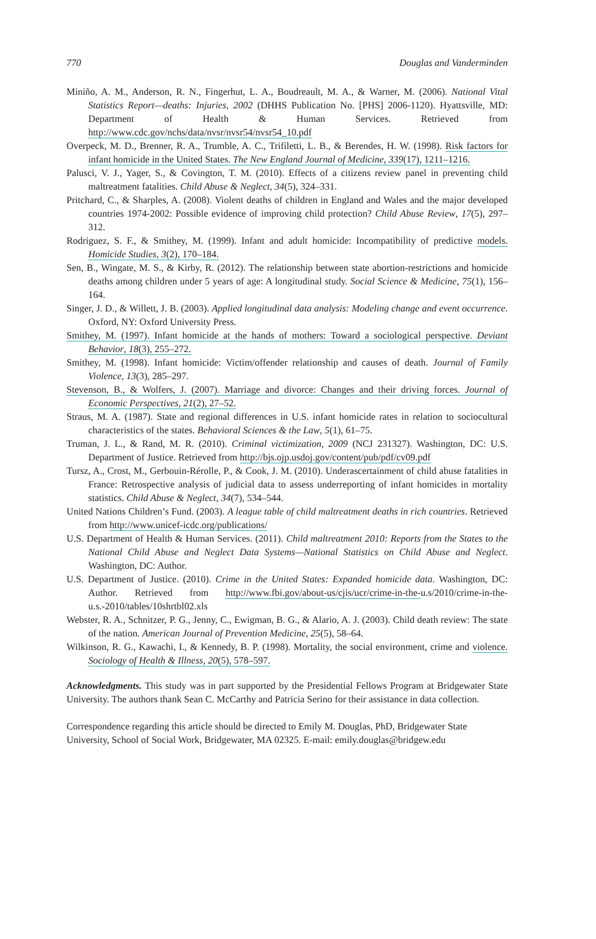770 Douglas and Vanderminden
Miniño, A. M., Anderson, R. N., Fingerhut, L. A., Boudreault, M. A., & Warner, M. (2006). National Vital Statistics Report—deaths: Injuries, 2002 (DHHS Publication No. [PHS] 2006-1120). Hyattsville, MD: Department of Health & Human Services. Retrieved from http://www.cdc.gov/nchs/data/nvsr/nvsr54/nvsr54_10.pdf
Overpeck, M. D., Brenner, R. A., Trumble, A. C., Trifiletti, L. B., & Berendes, H. W. (1998). Risk factors for infant homicide in the United States. The New England Journal of Medicine, 339(17), 1211–1216.
Palusci, V. J., Yager, S., & Covington, T. M. (2010). Effects of a citizens review panel in preventing child maltreatment fatalities. Child Abuse & Neglect, 34(5), 324–331.
Pritchard, C., & Sharples, A. (2008). Violent deaths of children in England and Wales and the major developed countries 1974-2002: Possible evidence of improving child protection? Child Abuse Review, 17(5), 297–312.
Rodriguez, S. F., & Smithey, M. (1999). Infant and adult homicide: Incompatibility of predictive models. Homicide Studies, 3(2), 170–184.
Sen, B., Wingate, M. S., & Kirby, R. (2012). The relationship between state abortion-restrictions and homicide deaths among children under 5 years of age: A longitudinal study. Social Science & Medicine, 75(1), 156–164.
Singer, J. D., & Willett, J. B. (2003). Applied longitudinal data analysis: Modeling change and event occurrence. Oxford, NY: Oxford University Press.
Smithey, M. (1997). Infant homicide at the hands of mothers: Toward a sociological perspective. Deviant Behavior, 18(3), 255–272.
Smithey, M. (1998). Infant homicide: Victim/offender relationship and causes of death. Journal of Family Violence, 13(3), 285–297.
Stevenson, B., & Wolfers, J. (2007). Marriage and divorce: Changes and their driving forces. Journal of Economic Perspectives, 21(2), 27–52.
Straus, M. A. (1987). State and regional differences in U.S. infant homicide rates in relation to sociocultural characteristics of the states. Behavioral Sciences & the Law, 5(1), 61–75.
Truman, J. L., & Rand, M. R. (2010). Criminal victimization, 2009 (NCJ 231327). Washington, DC: U.S. Department of Justice. Retrieved from http://bjs.ojp.usdoj.gov/content/pub/pdf/cv09.pdf
Tursz, A., Crost, M., Gerbouin-Rérolle, P., & Cook, J. M. (2010). Underascertainment of child abuse fatalities in France: Retrospective analysis of judicial data to assess underreporting of infant homicides in mortality statistics. Child Abuse & Neglect, 34(7), 534–544.
United Nations Children’s Fund. (2003). A league table of child maltreatment deaths in rich countries. Retrieved from http://www.unicef-icdc.org/publications/
U.S. Department of Health & Human Services. (2011). Child maltreatment 2010: Reports from the States to the National Child Abuse and Neglect Data Systems—National Statistics on Child Abuse and Neglect. Washington, DC: Author.
U.S. Department of Justice. (2010). Crime in the United States: Expanded homicide data. Washington, DC: Author. Retrieved from http://www.fbi.gov/about-us/cjis/ucr/crime-in-the-u.s/2010/crime-in-the-u.s.-2010/tables/10shrtbl02.xls
Webster, R. A., Schnitzer, P. G., Jenny, C., Ewigman, B. G., & Alario, A. J. (2003). Child death review: The state of the nation. American Journal of Prevention Medicine, 25(5), 58–64.
Wilkinson, R. G., Kawachi, I., & Kennedy, B. P. (1998). Mortality, the social environment, crime and violence. Sociology of Health & Illness, 20(5), 578–597.
Acknowledgments. This study was in part supported by the Presidential Fellows Program at Bridgewater State University. The authors thank Sean C. McCarthy and Patricia Serino for their assistance in data collection.
Correspondence regarding this article should be directed to Emily M. Douglas, PhD, Bridgewater State University, School of Social Work, Bridgewater, MA 02325. E-mail: emily.douglas@bridgew.edu